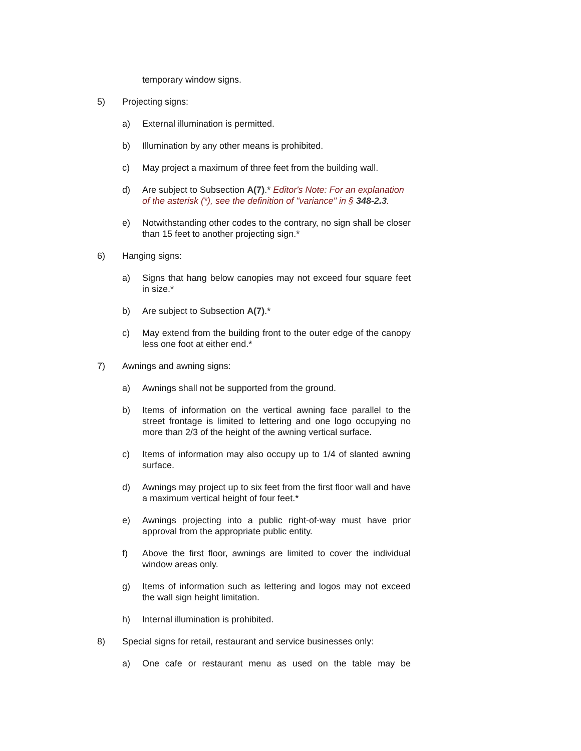temporary window signs.
5) Projecting signs:
a) External illumination is permitted.
b) Illumination by any other means is prohibited.
c) May project a maximum of three feet from the building wall.
d) Are subject to Subsection A(7).* Editor's Note: For an explanation of the asterisk (*), see the definition of "variance" in § 348-2.3.
e) Notwithstanding other codes to the contrary, no sign shall be closer than 15 feet to another projecting sign.*
6) Hanging signs:
a) Signs that hang below canopies may not exceed four square feet in size.*
b) Are subject to Subsection A(7).*
c) May extend from the building front to the outer edge of the canopy less one foot at either end.*
7) Awnings and awning signs:
a) Awnings shall not be supported from the ground.
b) Items of information on the vertical awning face parallel to the street frontage is limited to lettering and one logo occupying no more than 2/3 of the height of the awning vertical surface.
c) Items of information may also occupy up to 1/4 of slanted awning surface.
d) Awnings may project up to six feet from the first floor wall and have a maximum vertical height of four feet.*
e) Awnings projecting into a public right-of-way must have prior approval from the appropriate public entity.
f) Above the first floor, awnings are limited to cover the individual window areas only.
g) Items of information such as lettering and logos may not exceed the wall sign height limitation.
h) Internal illumination is prohibited.
8) Special signs for retail, restaurant and service businesses only:
a) One cafe or restaurant menu as used on the table may be